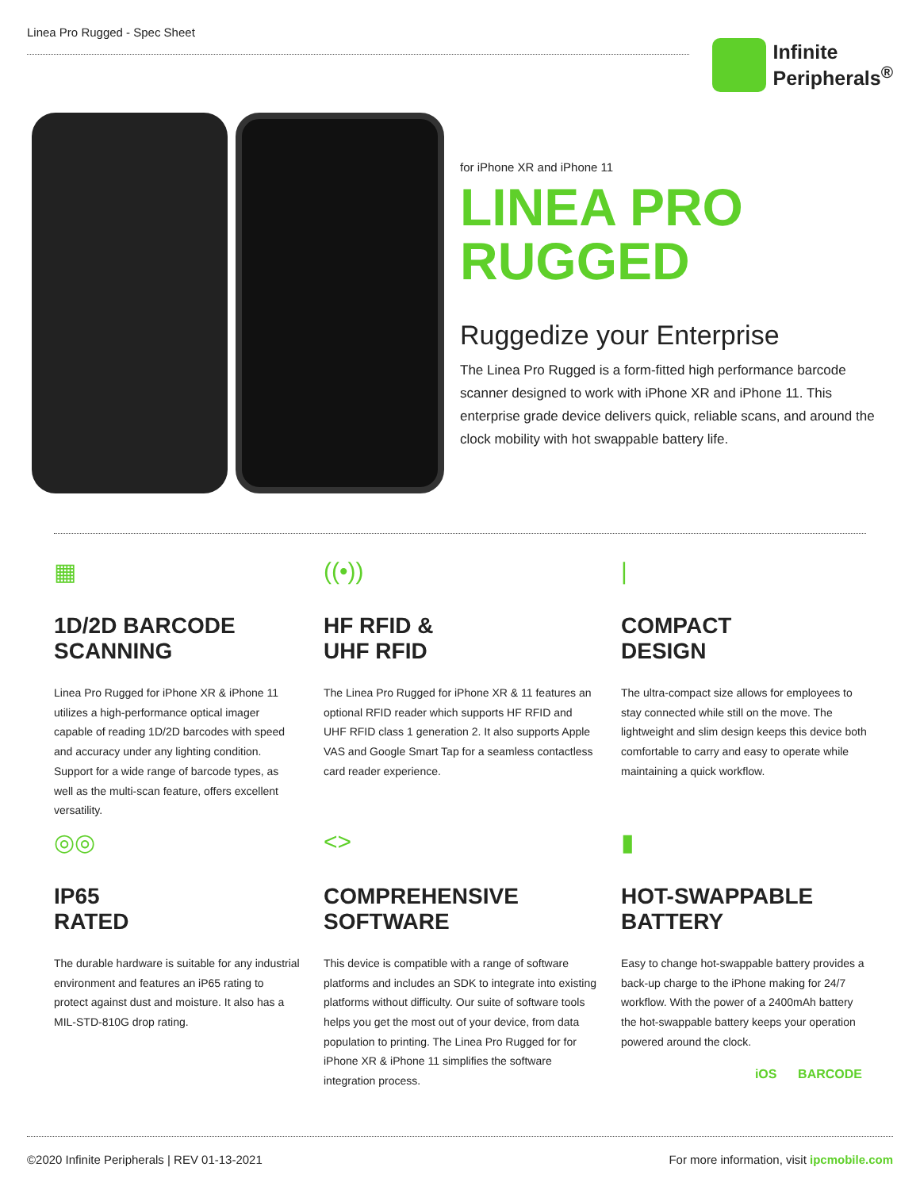Linea Pro Rugged - Spec Sheet
Infinite
Peripherals<sup>®</sup>
for iPhone XR and iPhone 11
LINEA PRO
RUGGED
Ruggedize your Enterprise
The Linea Pro Rugged is a form-fitted high performance barcode scanner designed to work with iPhone XR and iPhone 11. This enterprise grade device delivers quick, reliable scans, and around the clock mobility with hot swappable battery life.
▦
1D/2D BARCODE
SCANNING
Linea Pro Rugged for iPhone XR & iPhone 11 utilizes a high-performance optical imager capable of reading 1D/2D barcodes with speed and accuracy under any lighting condition. Support for a wide range of barcode types, as well as the multi-scan feature, offers excellent versatility.
((•))
HF RFID &
UHF RFID
The Linea Pro Rugged for iPhone XR & 11 features an optional RFID reader which supports HF RFID and UHF RFID class 1 generation 2. It also supports Apple VAS and Google Smart Tap for a seamless contactless card reader experience.
|
COMPACT
DESIGN
The ultra-compact size allows for employees to stay connected while still on the move. The lightweight and slim design keeps this device both comfortable to carry and easy to operate while maintaining a quick workflow.
◎◎
IP65
RATED
The durable hardware is suitable for any industrial environment and features an iP65 rating to protect against dust and moisture. It also has a MIL-STD-810G drop rating.
<>
COMPREHENSIVE
SOFTWARE
This device is compatible with a range of software platforms and includes an SDK to integrate into existing platforms without difficulty. Our suite of software tools helps you get the most out of your device, from data population to printing. The Linea Pro Rugged for for iPhone XR & iPhone 11 simplifies the software integration process.
▮
HOT-SWAPPABLE
BATTERY
Easy to change hot-swappable battery provides a back-up charge to the iPhone making for 24/7 workflow. With the power of a 2400mAh battery the hot-swappable battery keeps your operation powered around the clock.
iOS BARCODE
©2020 Infinite Peripherals | REV 01-13-2021 For more information, visit ipcmobile.com